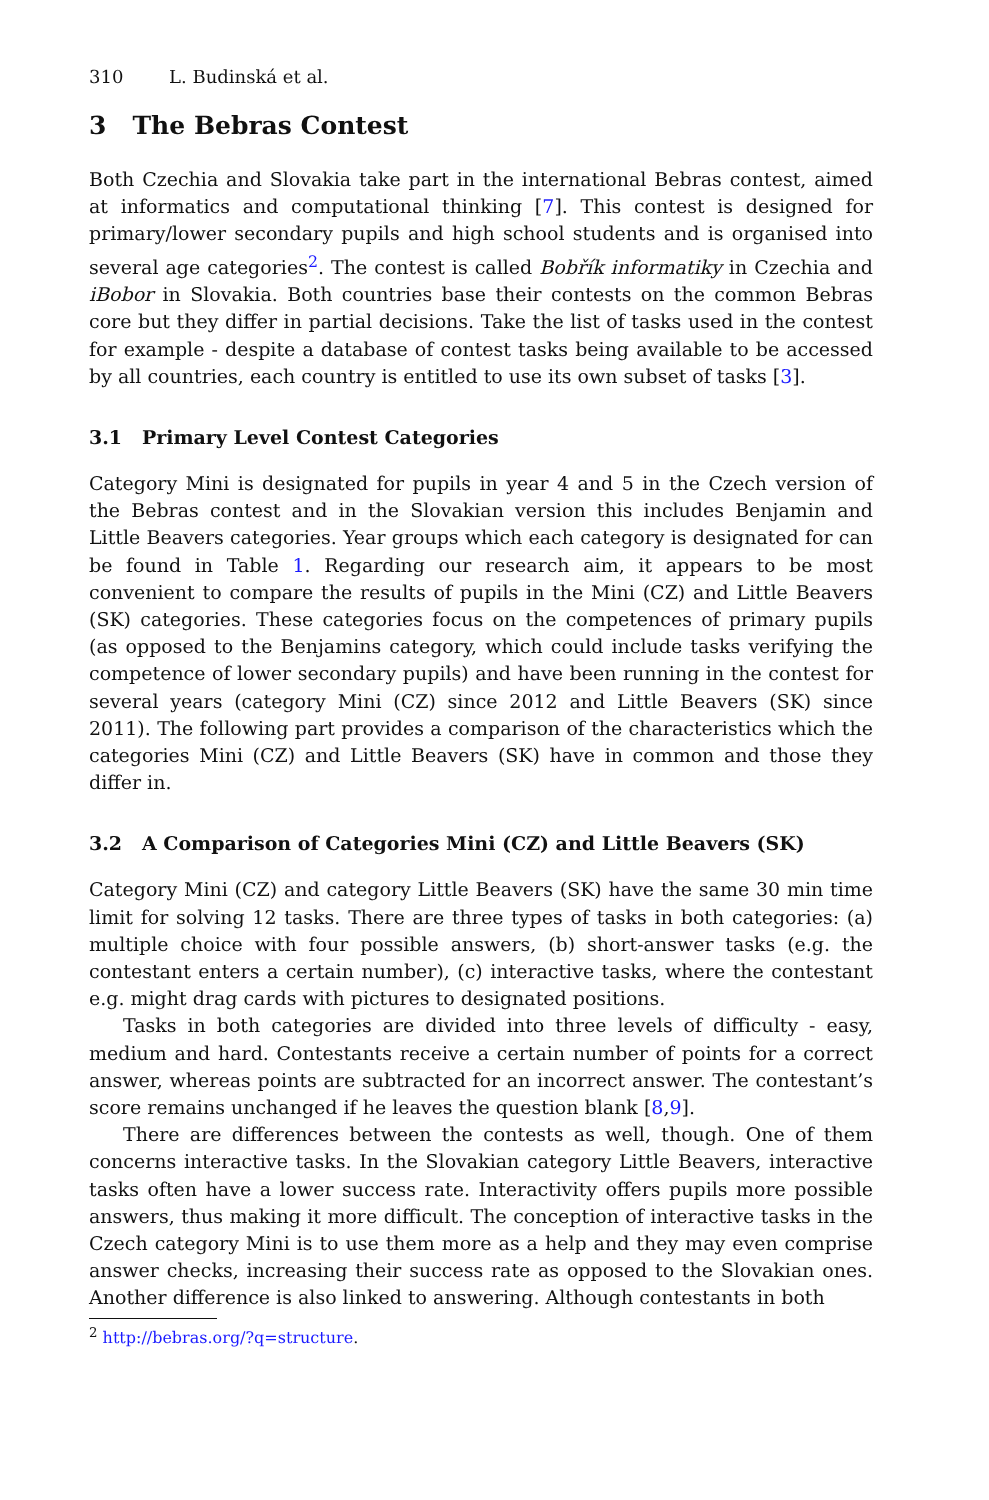310 L. Budinská et al.
3 The Bebras Contest
Both Czechia and Slovakia take part in the international Bebras contest, aimed at informatics and computational thinking [7]. This contest is designed for primary/lower secondary pupils and high school students and is organised into several age categories<sup>2</sup>. The contest is called Bobřík informatiky in Czechia and iBobor in Slovakia. Both countries base their contests on the common Bebras core but they differ in partial decisions. Take the list of tasks used in the contest for example - despite a database of contest tasks being available to be accessed by all countries, each country is entitled to use its own subset of tasks [3].
3.1 Primary Level Contest Categories
Category Mini is designated for pupils in year 4 and 5 in the Czech version of the Bebras contest and in the Slovakian version this includes Benjamin and Little Beavers categories. Year groups which each category is designated for can be found in Table 1. Regarding our research aim, it appears to be most convenient to compare the results of pupils in the Mini (CZ) and Little Beavers (SK) categories. These categories focus on the competences of primary pupils (as opposed to the Benjamins category, which could include tasks verifying the competence of lower secondary pupils) and have been running in the contest for several years (category Mini (CZ) since 2012 and Little Beavers (SK) since 2011). The following part provides a comparison of the characteristics which the categories Mini (CZ) and Little Beavers (SK) have in common and those they differ in.
3.2 A Comparison of Categories Mini (CZ) and Little Beavers (SK)
Category Mini (CZ) and category Little Beavers (SK) have the same 30 min time limit for solving 12 tasks. There are three types of tasks in both categories: (a) multiple choice with four possible answers, (b) short-answer tasks (e.g. the contestant enters a certain number), (c) interactive tasks, where the contestant e.g. might drag cards with pictures to designated positions.
Tasks in both categories are divided into three levels of difficulty - easy, medium and hard. Contestants receive a certain number of points for a correct answer, whereas points are subtracted for an incorrect answer. The contestant’s score remains unchanged if he leaves the question blank [8,9].
There are differences between the contests as well, though. One of them concerns interactive tasks. In the Slovakian category Little Beavers, interactive tasks often have a lower success rate. Interactivity offers pupils more possible answers, thus making it more difficult. The conception of interactive tasks in the Czech category Mini is to use them more as a help and they may even comprise answer checks, increasing their success rate as opposed to the Slovakian ones. Another difference is also linked to answering. Although contestants in both
<sup>2</sup> http://bebras.org/?q=structure.